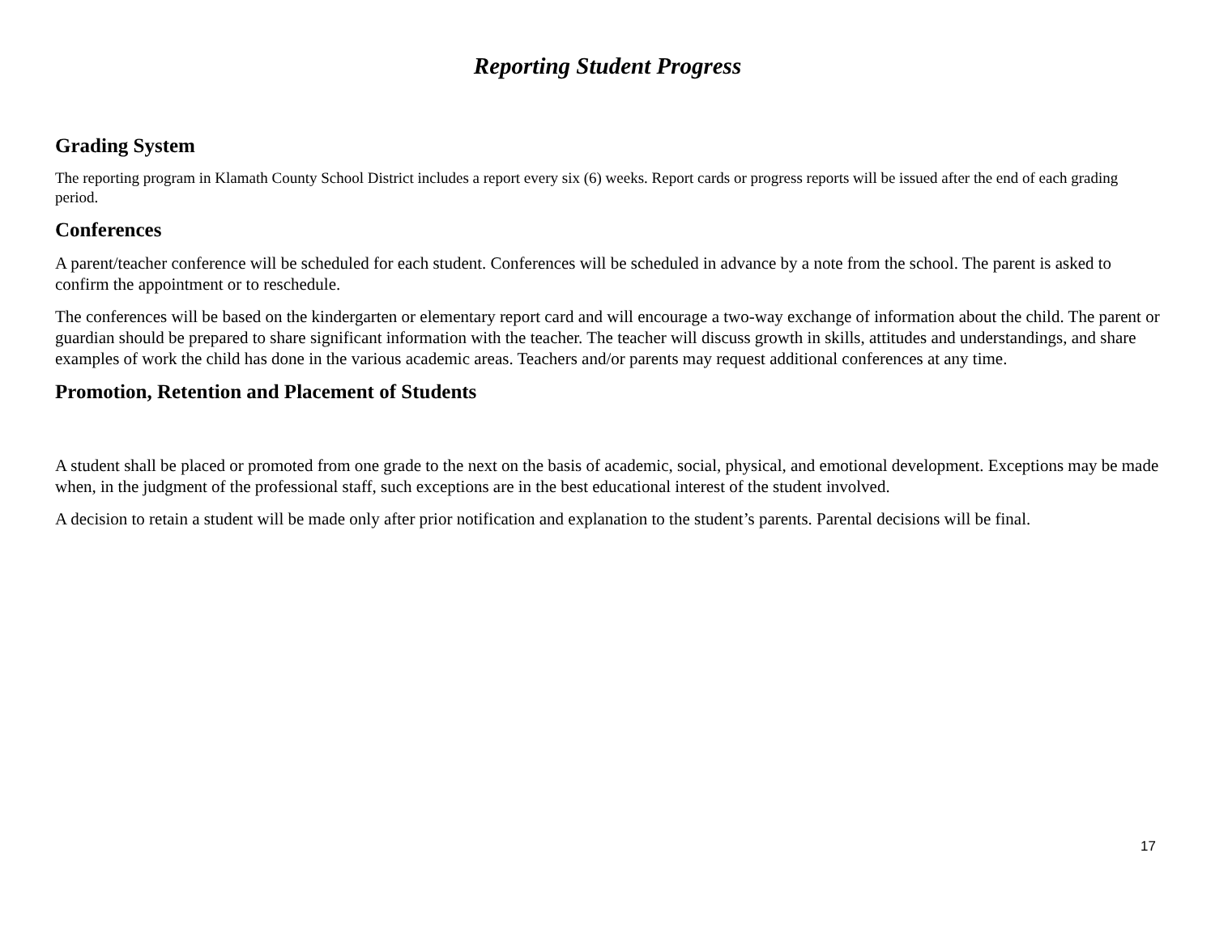Reporting Student Progress
Grading System
The reporting program in Klamath County School District includes a report every six (6) weeks. Report cards or progress reports will be issued after the end of each grading period.
Conferences
A parent/teacher conference will be scheduled for each student. Conferences will be scheduled in advance by a note from the school. The parent is asked to confirm the appointment or to reschedule.
The conferences will be based on the kindergarten or elementary report card and will encourage a two-way exchange of information about the child. The parent or guardian should be prepared to share significant information with the teacher. The teacher will discuss growth in skills, attitudes and understandings, and share examples of work the child has done in the various academic areas. Teachers and/or parents may request additional conferences at any time.
Promotion, Retention and Placement of Students
A student shall be placed or promoted from one grade to the next on the basis of academic, social, physical, and emotional development. Exceptions may be made when, in the judgment of the professional staff, such exceptions are in the best educational interest of the student involved.
A decision to retain a student will be made only after prior notification and explanation to the student’s parents. Parental decisions will be final.
17